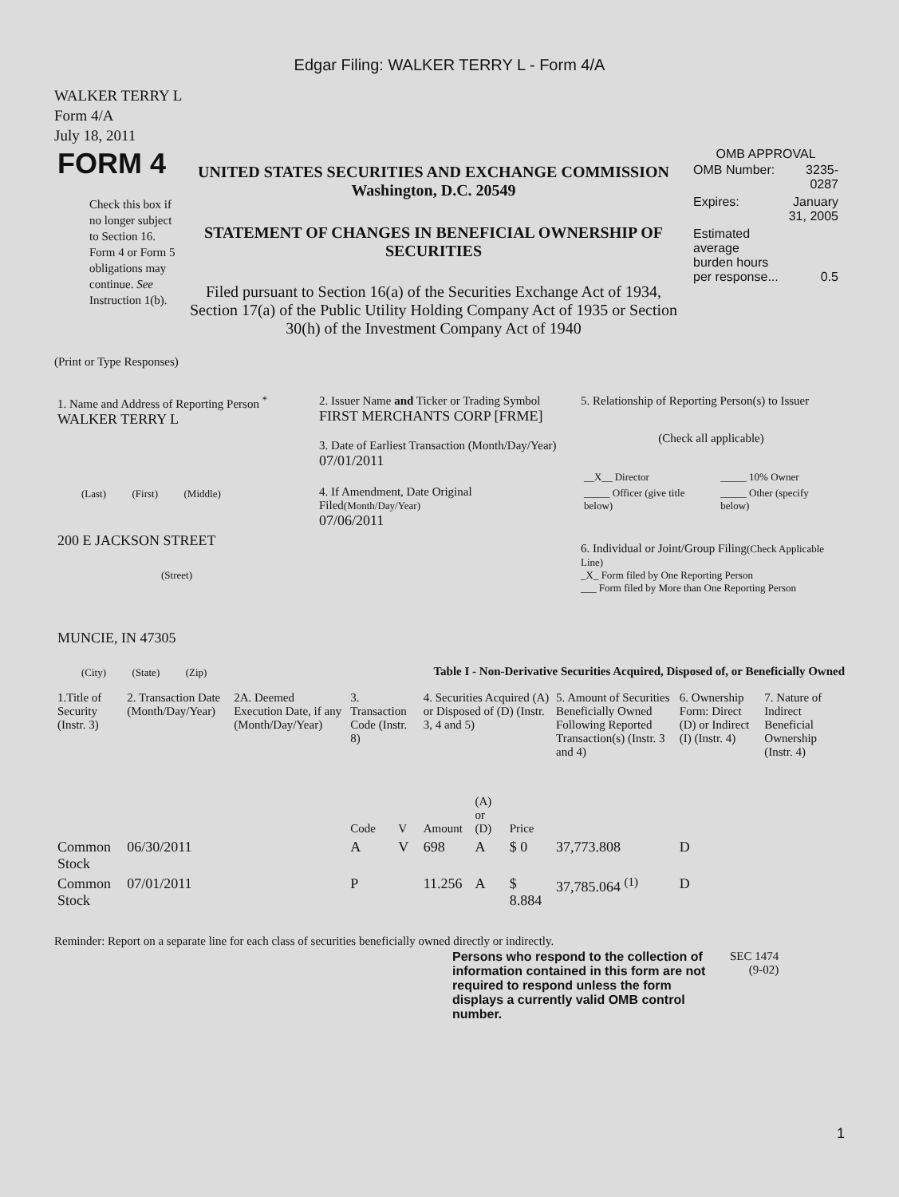Edgar Filing: WALKER TERRY L - Form 4/A
WALKER TERRY L
Form 4/A
July 18, 2011
| FORM 4 Check this box if no longer subject to Section 16. Form 4 or Form 5 obligations may continue. See Instruction 1(b). | UNITED STATES SECURITIES AND EXCHANGE COMMISSION Washington, D.C. 20549 STATEMENT OF CHANGES IN BENEFICIAL OWNERSHIP OF SECURITIES Filed pursuant to Section 16(a) of the Securities Exchange Act of 1934, Section 17(a) of the Public Utility Holding Company Act of 1935 or Section 30(h) of the Investment Company Act of 1940 | OMB APPROVAL / OMB Number: / 3235-0287 / / Expires: / January 31, 2005 / / Estimated average burden hours per response... / 0.5 / |
(Print or Type Responses)
| 1. Name and Address of Reporting Person <sup>*</sup> WALKER TERRY L (Last) (First) (Middle) 200 E JACKSON STREET (Street) MUNCIE, IN 47305 (City) (State) (Zip) | 2. Issuer Name and Ticker or Trading Symbol FIRST MERCHANTS CORP [FRME] 3. Date of Earliest Transaction (Month/Day/Year) 07/01/2011 4. If Amendment, Date Original Filed (Month/Day/Year) 07/06/2011 | 5. Relationship of Reporting Person(s) to Issuer (Check all applicable) / __X__ Director / _____ 10% Owner / / _____ Officer (give title below) / _____ Other (specify below) / 6. Individual or Joint/Group Filing (Check Applicable Line) _X_ Form filed by One Reporting Person ___ Form filed by More than One Reporting Person |
Table I - Non-Derivative Securities Acquired, Disposed of, or Beneficially Owned
| 1.Title of Security (Instr. 3) | 2. Transaction Date (Month/Day/Year) | 2A. Deemed Execution Date, if any (Month/Day/Year) | 3. Transaction Code (Instr. 8) | | 4. Securities Acquired (A) or Disposed of (D) (Instr. 3, 4 and 5) | | | 5. Amount of Securities Beneficially Owned Following Reported Transaction(s) (Instr. 3 and 4) | 6. Ownership Form: Direct (D) or Indirect (I) (Instr. 4) | 7. Nature of Indirect Beneficial Ownership (Instr. 4) |
| --- | --- | --- | --- | --- | --- | --- | --- | --- | --- | --- |
| | | | Code | V | Amount | (A) or (D) | Price | | | |
| Common Stock | 06/30/2011 | | A | V | 698 | A | $ 0 | 37,773.808 | D | |
| Common Stock | 07/01/2011 | | P | | 11.256 | A | $ 8.884 | 37,785.064 <sup>(1)</sup> | D | |
Reminder: Report on a separate line for each class of securities beneficially owned directly or indirectly.
| Persons who respond to the collection of information contained in this form are not required to respond unless the form displays a currently valid OMB control number. | SEC 1474 (9-02) |
1